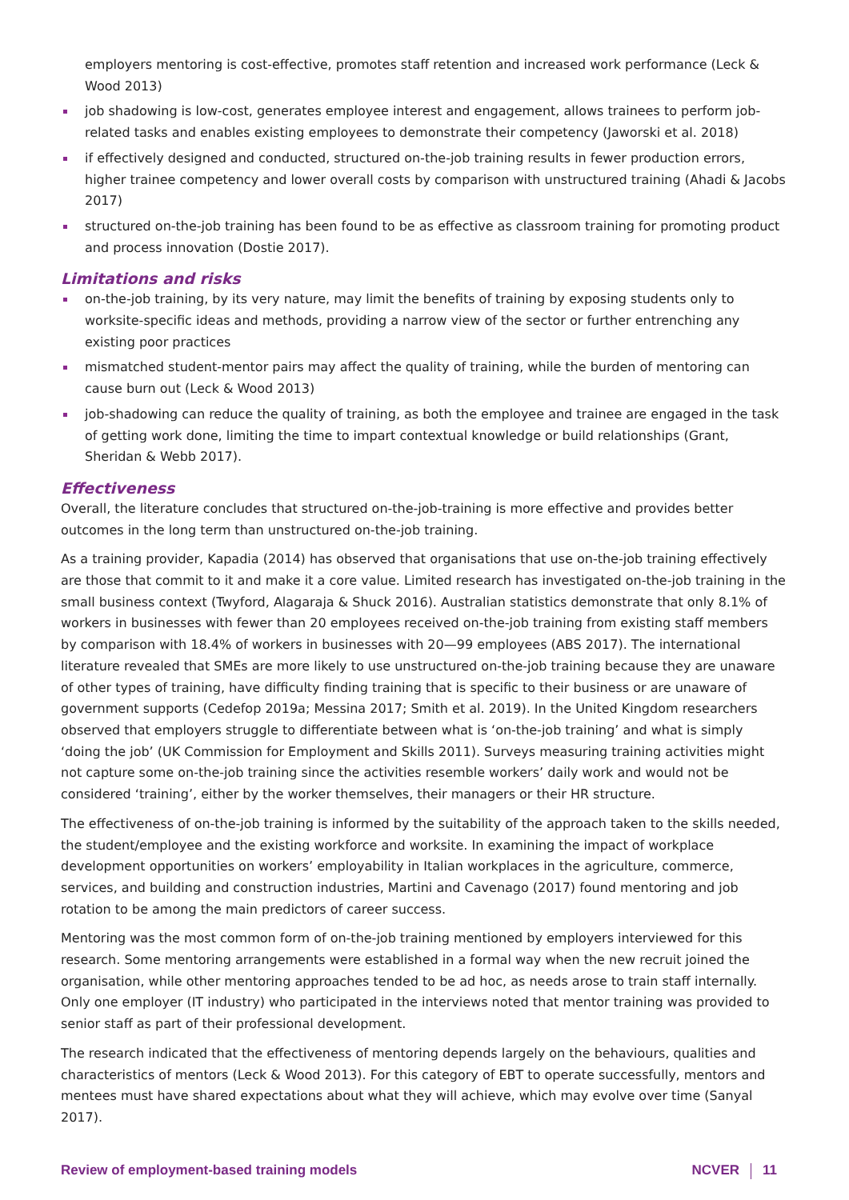employers mentoring is cost-effective, promotes staff retention and increased work performance (Leck & Wood 2013)
job shadowing is low-cost, generates employee interest and engagement, allows trainees to perform job-related tasks and enables existing employees to demonstrate their competency (Jaworski et al. 2018)
if effectively designed and conducted, structured on-the-job training results in fewer production errors, higher trainee competency and lower overall costs by comparison with unstructured training (Ahadi & Jacobs 2017)
structured on-the-job training has been found to be as effective as classroom training for promoting product and process innovation (Dostie 2017).
Limitations and risks
on-the-job training, by its very nature, may limit the benefits of training by exposing students only to worksite-specific ideas and methods, providing a narrow view of the sector or further entrenching any existing poor practices
mismatched student-mentor pairs may affect the quality of training, while the burden of mentoring can cause burn out (Leck & Wood 2013)
job-shadowing can reduce the quality of training, as both the employee and trainee are engaged in the task of getting work done, limiting the time to impart contextual knowledge or build relationships (Grant, Sheridan & Webb 2017).
Effectiveness
Overall, the literature concludes that structured on-the-job-training is more effective and provides better outcomes in the long term than unstructured on-the-job training.
As a training provider, Kapadia (2014) has observed that organisations that use on-the-job training effectively are those that commit to it and make it a core value. Limited research has investigated on-the-job training in the small business context (Twyford, Alagaraja & Shuck 2016). Australian statistics demonstrate that only 8.1% of workers in businesses with fewer than 20 employees received on-the-job training from existing staff members by comparison with 18.4% of workers in businesses with 20—99 employees (ABS 2017). The international literature revealed that SMEs are more likely to use unstructured on-the-job training because they are unaware of other types of training, have difficulty finding training that is specific to their business or are unaware of government supports (Cedefop 2019a; Messina 2017; Smith et al. 2019). In the United Kingdom researchers observed that employers struggle to differentiate between what is ‘on-the-job training’ and what is simply ‘doing the job’ (UK Commission for Employment and Skills 2011). Surveys measuring training activities might not capture some on-the-job training since the activities resemble workers’ daily work and would not be considered ‘training’, either by the worker themselves, their managers or their HR structure.
The effectiveness of on-the-job training is informed by the suitability of the approach taken to the skills needed, the student/employee and the existing workforce and worksite. In examining the impact of workplace development opportunities on workers’ employability in Italian workplaces in the agriculture, commerce, services, and building and construction industries, Martini and Cavenago (2017) found mentoring and job rotation to be among the main predictors of career success.
Mentoring was the most common form of on-the-job training mentioned by employers interviewed for this research. Some mentoring arrangements were established in a formal way when the new recruit joined the organisation, while other mentoring approaches tended to be ad hoc, as needs arose to train staff internally. Only one employer (IT industry) who participated in the interviews noted that mentor training was provided to senior staff as part of their professional development.
The research indicated that the effectiveness of mentoring depends largely on the behaviours, qualities and characteristics of mentors (Leck & Wood 2013). For this category of EBT to operate successfully, mentors and mentees must have shared expectations about what they will achieve, which may evolve over time (Sanyal 2017).
Review of employment-based training models
NCVER 11